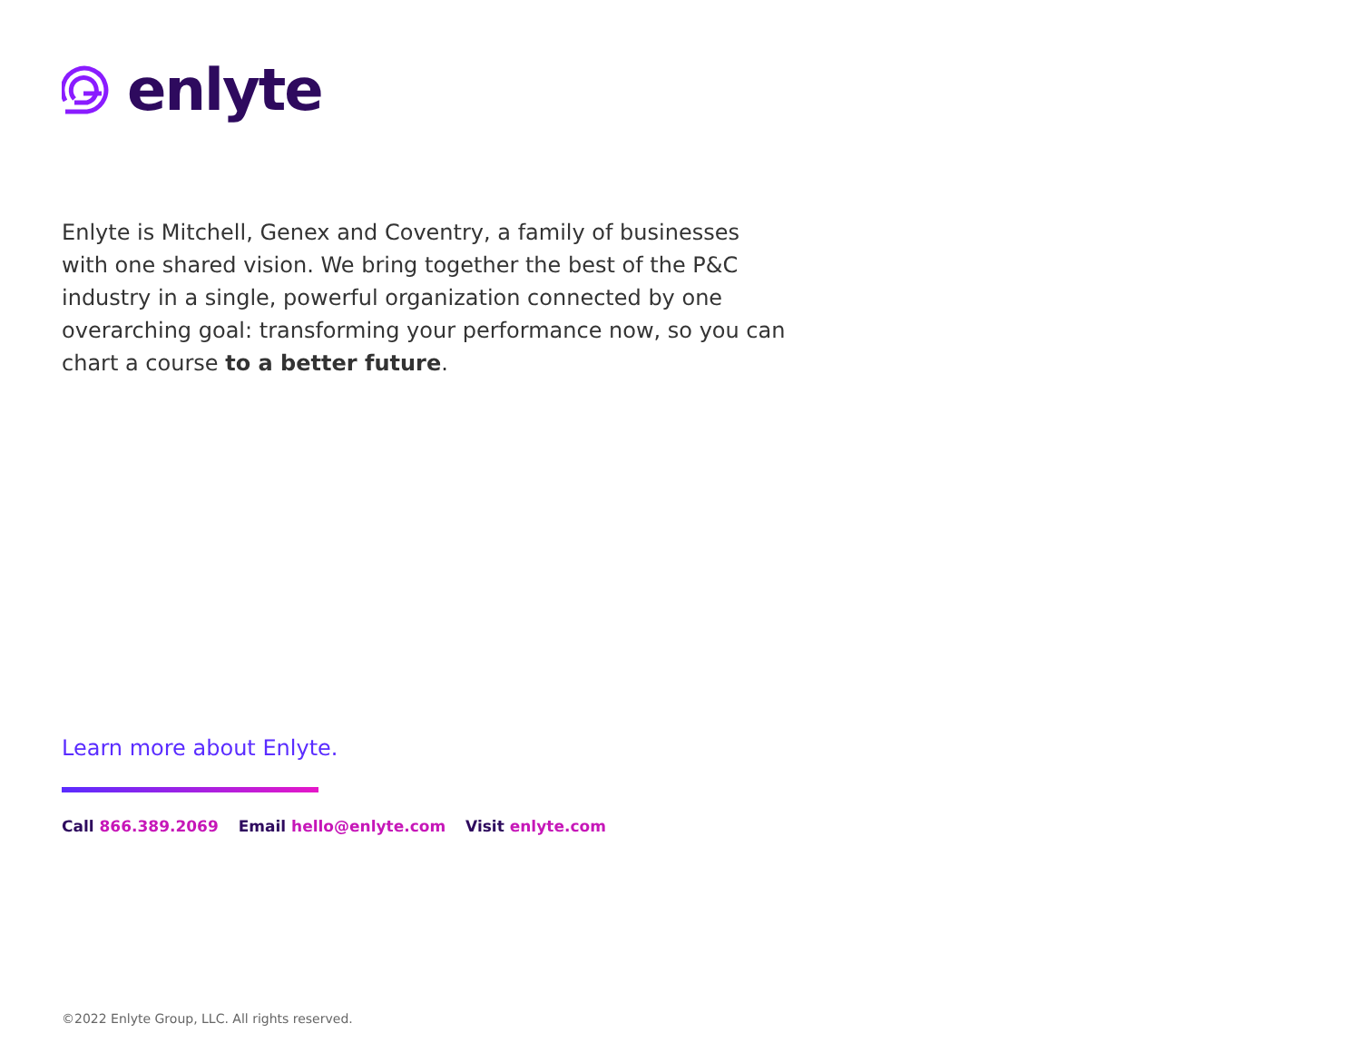enlyte
Enlyte is Mitchell, Genex and Coventry, a family of businesses with one shared vision. We bring together the best of the P&C industry in a single, powerful organization connected by one overarching goal: transforming your performance now, so you can chart a course to a better future.
Learn more about Enlyte.
Call 866.389.2069 Email hello@enlyte.com Visit enlyte.com
©2022 Enlyte Group, LLC. All rights reserved.